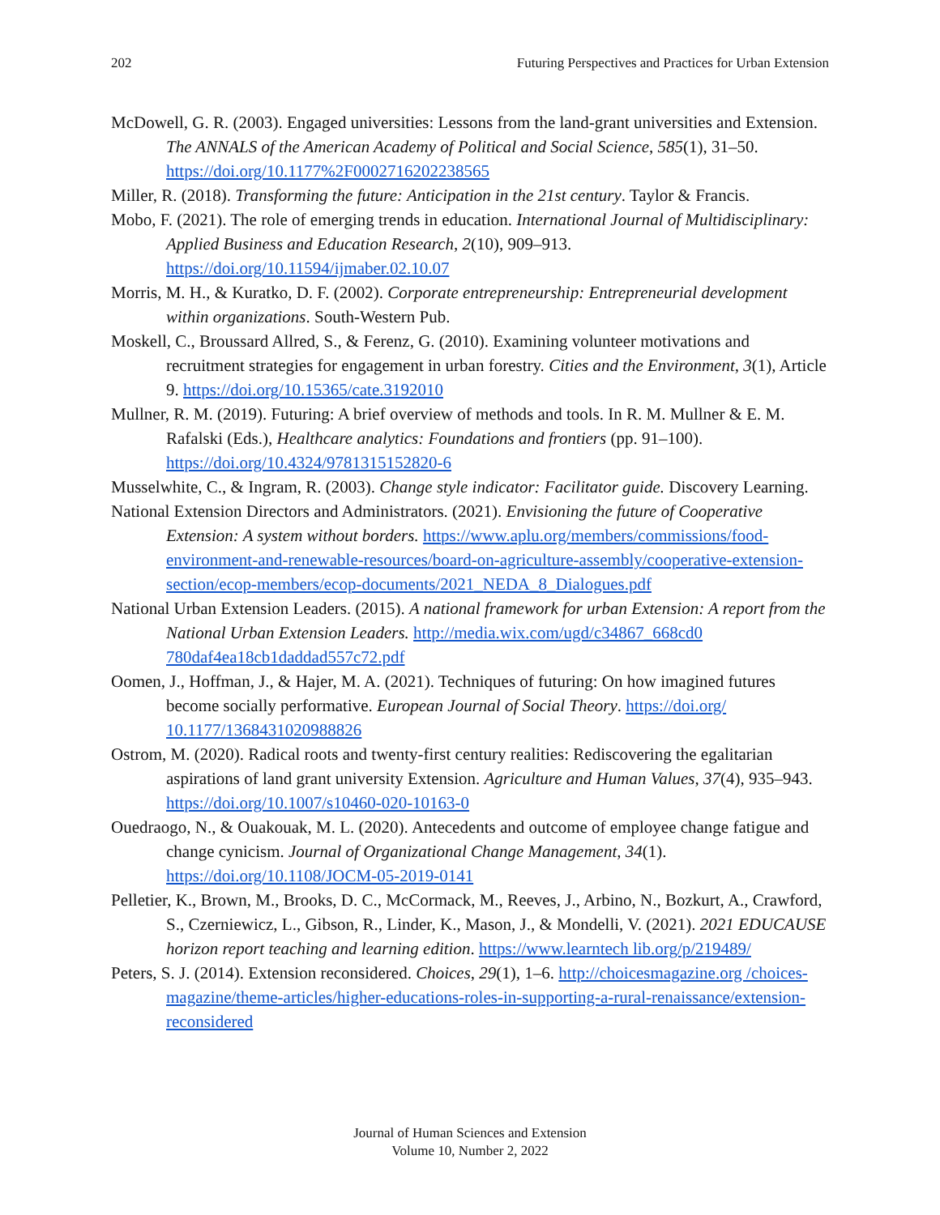202 Futuring Perspectives and Practices for Urban Extension
McDowell, G. R. (2003). Engaged universities: Lessons from the land-grant universities and Extension. The ANNALS of the American Academy of Political and Social Science, 585(1), 31–50. https://doi.org/10.1177%2F0002716202238565
Miller, R. (2018). Transforming the future: Anticipation in the 21st century. Taylor & Francis.
Mobo, F. (2021). The role of emerging trends in education. International Journal of Multidisciplinary: Applied Business and Education Research, 2(10), 909–913. https://doi.org/10.11594/ijmaber.02.10.07
Morris, M. H., & Kuratko, D. F. (2002). Corporate entrepreneurship: Entrepreneurial development within organizations. South-Western Pub.
Moskell, C., Broussard Allred, S., & Ferenz, G. (2010). Examining volunteer motivations and recruitment strategies for engagement in urban forestry. Cities and the Environment, 3(1), Article 9. https://doi.org/10.15365/cate.3192010
Mullner, R. M. (2019). Futuring: A brief overview of methods and tools. In R. M. Mullner & E. M. Rafalski (Eds.), Healthcare analytics: Foundations and frontiers (pp. 91–100). https://doi.org/10.4324/9781315152820-6
Musselwhite, C., & Ingram, R. (2003). Change style indicator: Facilitator guide. Discovery Learning.
National Extension Directors and Administrators. (2021). Envisioning the future of Cooperative Extension: A system without borders. https://www.aplu.org/members/commissions/food-environment-and-renewable-resources/board-on-agriculture-assembly/cooperative-extension-section/ecop-members/ecop-documents/2021_NEDA_8_Dialogues.pdf
National Urban Extension Leaders. (2015). A national framework for urban Extension: A report from the National Urban Extension Leaders. http://media.wix.com/ugd/c34867_668cd0 780daf4ea18cb1daddad557c72.pdf
Oomen, J., Hoffman, J., & Hajer, M. A. (2021). Techniques of futuring: On how imagined futures become socially performative. European Journal of Social Theory. https://doi.org/ 10.1177/1368431020988826
Ostrom, M. (2020). Radical roots and twenty-first century realities: Rediscovering the egalitarian aspirations of land grant university Extension. Agriculture and Human Values, 37(4), 935–943. https://doi.org/10.1007/s10460-020-10163-0
Ouedraogo, N., & Ouakouak, M. L. (2020). Antecedents and outcome of employee change fatigue and change cynicism. Journal of Organizational Change Management, 34(1). https://doi.org/10.1108/JOCM-05-2019-0141
Pelletier, K., Brown, M., Brooks, D. C., McCormack, M., Reeves, J., Arbino, N., Bozkurt, A., Crawford, S., Czerniewicz, L., Gibson, R., Linder, K., Mason, J., & Mondelli, V. (2021). 2021 EDUCAUSE horizon report teaching and learning edition. https://www.learntech lib.org/p/219489/
Peters, S. J. (2014). Extension reconsidered. Choices, 29(1), 1–6. http://choicesmagazine.org /choices-magazine/theme-articles/higher-educations-roles-in-supporting-a-rural-renaissance/extension-reconsidered
Journal of Human Sciences and Extension
Volume 10, Number 2, 2022